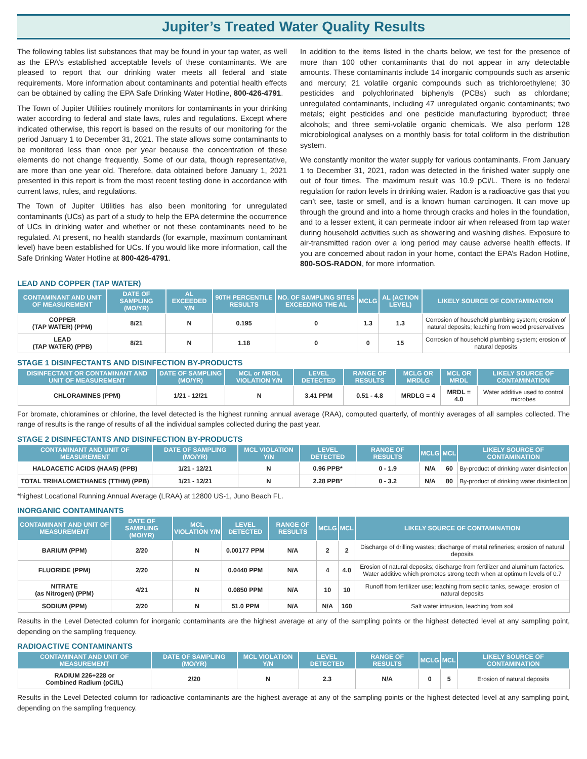Jupiter’s Treated Water Quality Results
The following tables list substances that may be found in your tap water, as well as the EPA’s established acceptable levels of these contaminants. We are pleased to report that our drinking water meets all federal and state requirements. More information about contaminants and potential health effects can be obtained by calling the EPA Safe Drinking Water Hotline, 800-426-4791.
The Town of Jupiter Utilities routinely monitors for contaminants in your drinking water according to federal and state laws, rules and regulations. Except where indicated otherwise, this report is based on the results of our monitoring for the period January 1 to December 31, 2021. The state allows some contaminants to be monitored less than once per year because the concentration of these elements do not change frequently. Some of our data, though representative, are more than one year old. Therefore, data obtained before January 1, 2021 presented in this report is from the most recent testing done in accordance with current laws, rules, and regulations.
The Town of Jupiter Utilities has also been monitoring for unregulated contaminants (UCs) as part of a study to help the EPA determine the occurrence of UCs in drinking water and whether or not these contaminants need to be regulated. At present, no health standards (for example, maximum contaminant level) have been established for UCs. If you would like more information, call the Safe Drinking Water Hotline at 800-426-4791.
In addition to the items listed in the charts below, we test for the presence of more than 100 other contaminants that do not appear in any detectable amounts. These contaminants include 14 inorganic compounds such as arsenic and mercury; 21 volatile organic compounds such as trichloroethylene; 30 pesticides and polychlorinated biphenyls (PCBs) such as chlordane; unregulated contaminants, including 47 unregulated organic contaminants; two metals; eight pesticides and one pesticide manufacturing byproduct; three alcohols; and three semi-volatile organic chemicals. We also perform 128 microbiological analyses on a monthly basis for total coliform in the distribution system.
We constantly monitor the water supply for various contaminants. From January 1 to December 31, 2021, radon was detected in the finished water supply one out of four times. The maximum result was 10.9 pCi/L. There is no federal regulation for radon levels in drinking water. Radon is a radioactive gas that you can’t see, taste or smell, and is a known human carcinogen. It can move up through the ground and into a home through cracks and holes in the foundation, and to a lesser extent, it can permeate indoor air when released from tap water during household activities such as showering and washing dishes. Exposure to air-transmitted radon over a long period may cause adverse health effects. If you are concerned about radon in your home, contact the EPA’s Radon Hotline, 800-SOS-RADON, for more information.
LEAD AND COPPER (TAP WATER)
| CONTAMINANT AND UNIT OF MEASUREMENT | DATE OF SAMPLING (MO/YR) | AL EXCEEDED Y/N | 90TH PERCENTILE RESULTS | NO. OF SAMPLING SITES EXCEEDING THE AL | MCLG | AL (ACTION LEVEL) | LIKELY SOURCE OF CONTAMINATION |
| --- | --- | --- | --- | --- | --- | --- | --- |
| COPPER (TAP WATER) (PPM) | 8/21 | N | 0.195 | 0 | 1.3 | 1.3 | Corrosion of household plumbing system; erosion of natural deposits; leaching from wood preservatives |
| LEAD (TAP WATER) (PPB) | 8/21 | N | 1.18 | 0 | 0 | 15 | Corrosion of household plumbing system; erosion of natural deposits |
STAGE 1 DISINFECTANTS AND DISINFECTION BY-PRODUCTS
| DISINFECTANT OR CONTAMINANT AND UNIT OF MEASUREMENT | DATE OF SAMPLING (MO/YR) | MCL or MRDL VIOLATION Y/N | LEVEL DETECTED | RANGE OF RESULTS | MCLG OR MRDLG | MCL OR MRDL | LIKELY SOURCE OF CONTAMINATION |
| --- | --- | --- | --- | --- | --- | --- | --- |
| CHLORAMINES (PPM) | 1/21 - 12/21 | N | 3.41 PPM | 0.51 - 4.8 | MRDLG = 4 | MRDL = 4.0 | Water additive used to control microbes |
For bromate, chloramines or chlorine, the level detected is the highest running annual average (RAA), computed quarterly, of monthly averages of all samples collected. The range of results is the range of results of all the individual samples collected during the past year.
STAGE 2 DISINFECTANTS AND DISINFECTION BY-PRODUCTS
| CONTAMINANT AND UNIT OF MEASUREMENT | DATE OF SAMPLING (MO/YR) | MCL VIOLATION Y/N | LEVEL DETECTED | RANGE OF RESULTS | MCLG | MCL | LIKELY SOURCE OF CONTAMINATION |
| --- | --- | --- | --- | --- | --- | --- | --- |
| HALOACETIC ACIDS (HAA5) (PPB) | 1/21 - 12/21 | N | 0.96 PPB* | 0 - 1.9 | N/A | 60 | By-product of drinking water disinfection |
| TOTAL TRIHALOMETHANES (TTHM) (PPB) | 1/21 - 12/21 | N | 2.28 PPB* | 0 - 3.2 | N/A | 80 | By-product of drinking water disinfection |
*highest Locational Running Annual Average (LRAA) at 12800 US-1, Juno Beach FL.
INORGANIC CONTAMINANTS
| CONTAMINANT AND UNIT OF MEASUREMENT | DATE OF SAMPLING (MO/YR) | MCL VIOLATION Y/N | LEVEL DETECTED | RANGE OF RESULTS | MCLG | MCL | LIKELY SOURCE OF CONTAMINATION |
| --- | --- | --- | --- | --- | --- | --- | --- |
| BARIUM (PPM) | 2/20 | N | 0.00177 PPM | N/A | 2 | 2 | Discharge of drilling wastes; discharge of metal refineries; erosion of natural deposits |
| FLUORIDE (PPM) | 2/20 | N | 0.0440 PPM | N/A | 4 | 4.0 | Erosion of natural deposits; discharge from fertilizer and aluminum factories. Water additive which promotes strong teeth when at optimum levels of 0.7 |
| NITRATE (as Nitrogen) (PPM) | 4/21 | N | 0.0850 PPM | N/A | 10 | 10 | Runoff from fertilizer use; leaching from septic tanks, sewage; erosion of natural deposits |
| SODIUM (PPM) | 2/20 | N | 51.0 PPM | N/A | N/A | 160 | Salt water intrusion, leaching from soil |
Results in the Level Detected column for inorganic contaminants are the highest average at any of the sampling points or the highest detected level at any sampling point, depending on the sampling frequency.
RADIOACTIVE CONTAMINANTS
| CONTAMINANT AND UNIT OF MEASUREMENT | DATE OF SAMPLING (MO/YR) | MCL VIOLATION Y/N | LEVEL DETECTED | RANGE OF RESULTS | MCLG | MCL | LIKELY SOURCE OF CONTAMINATION |
| --- | --- | --- | --- | --- | --- | --- | --- |
| RADIUM 226+228 or Combined Radium (pCi/L) | 2/20 | N | 2.3 | N/A | 0 | 5 | Erosion of natural deposits |
Results in the Level Detected column for radioactive contaminants are the highest average at any of the sampling points or the highest detected level at any sampling point, depending on the sampling frequency.